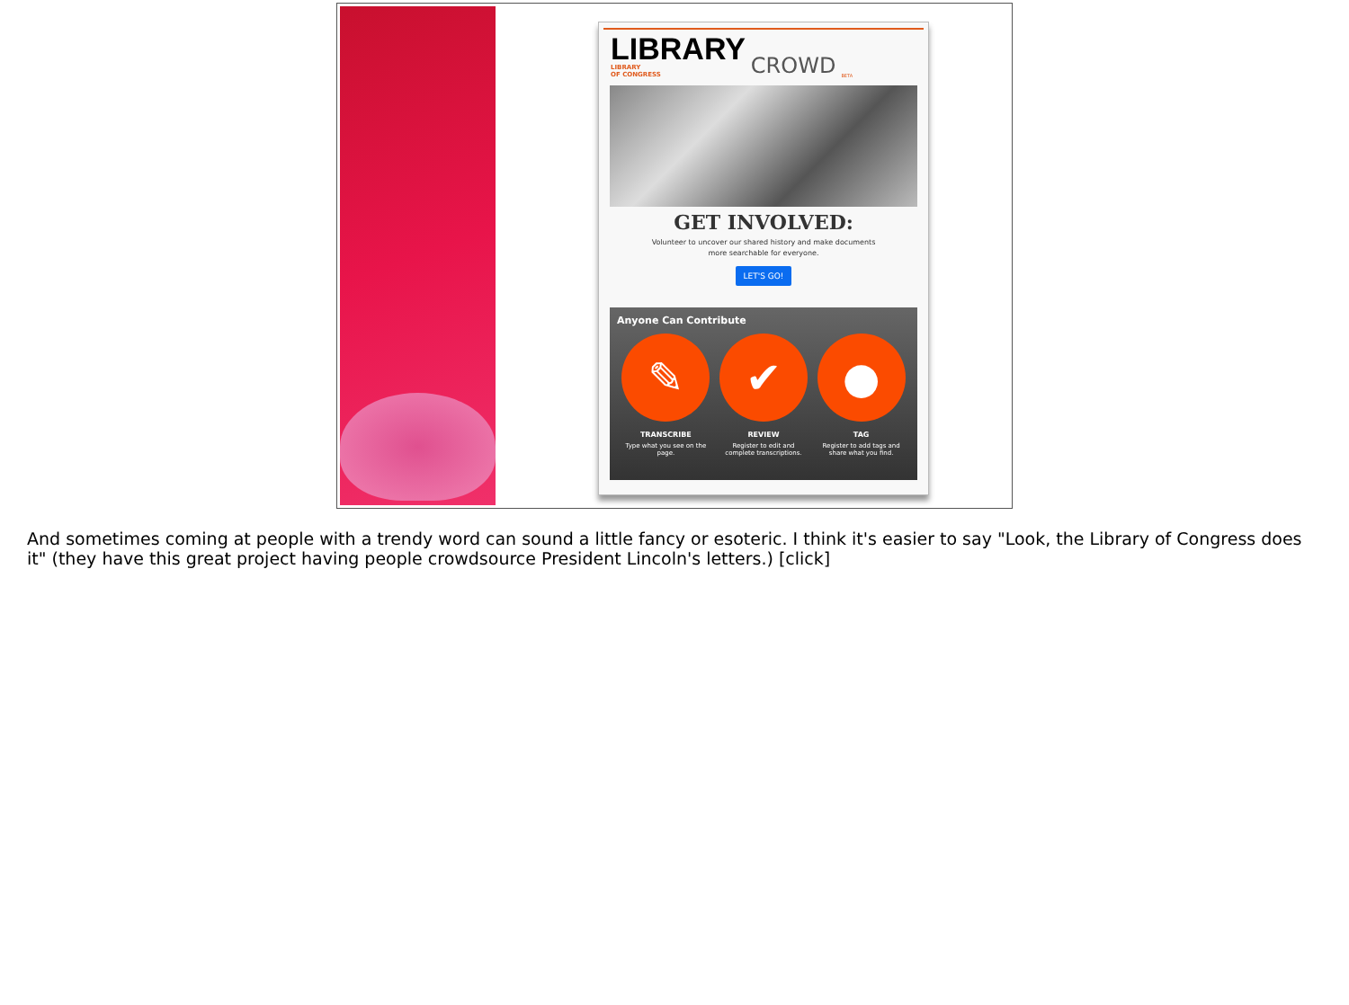LIBRARY
LIBRARY
OF CONGRESS
CROWD BETA
GET INVOLVED:
Volunteer to uncover our shared history and make documents
more searchable for everyone.
LET'S GO!
Anyone Can Contribute
✎
TRANSCRIBE
Type what you see on the page.
✔
REVIEW
Register to edit and complete transcriptions.
●
TAG
Register to add tags and share what you find.
And sometimes coming at people with a trendy word can sound a little fancy or esoteric. I think it's easier to say "Look, the Library of Congress does it" (they have this great project having people crowdsource President Lincoln's letters.) [click]